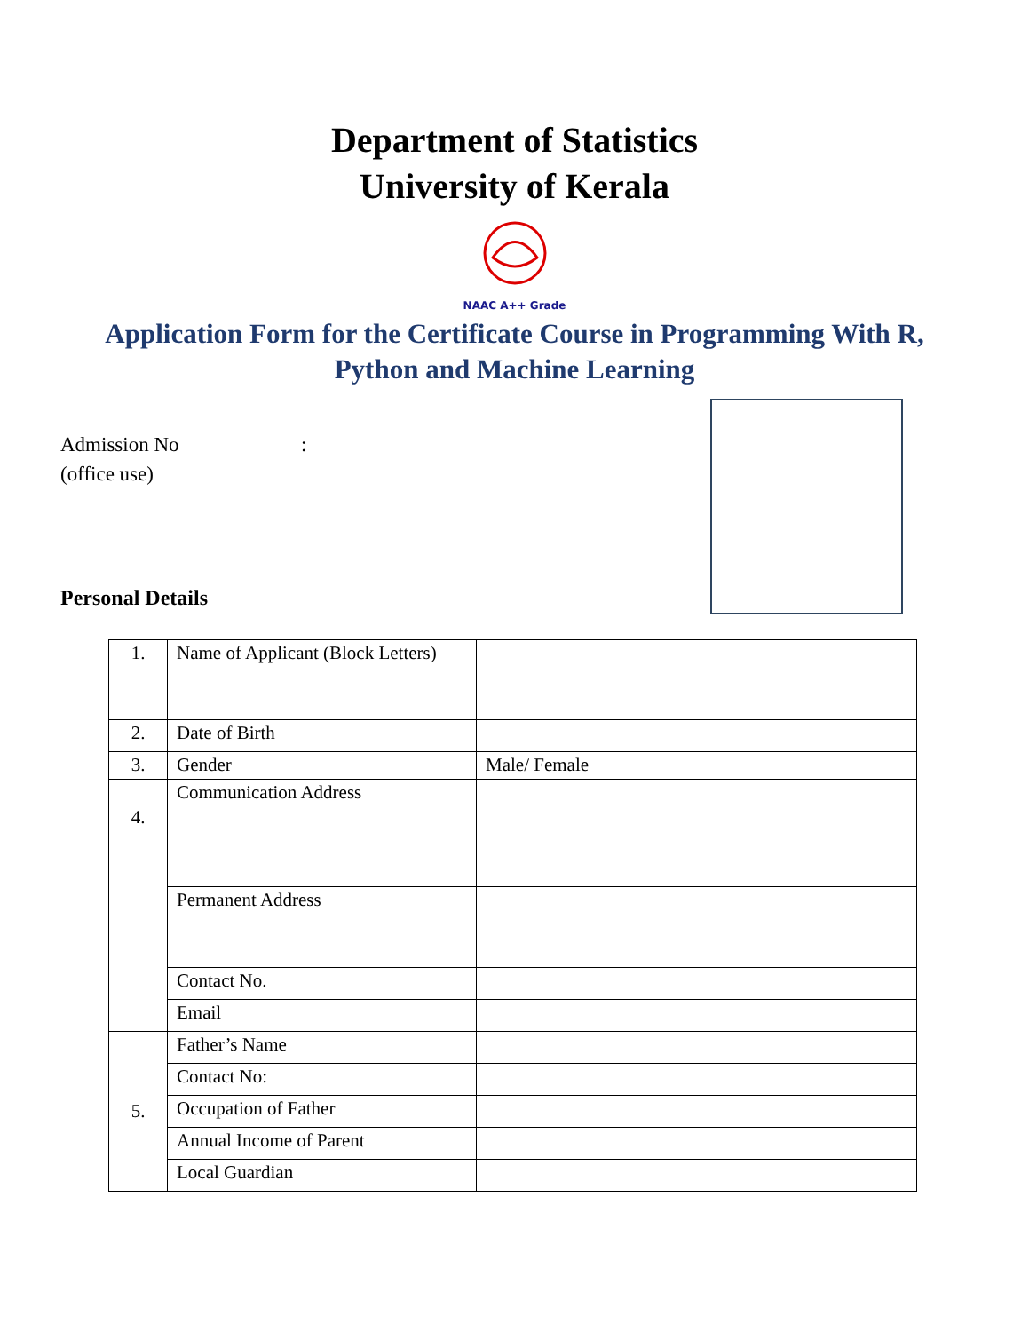Department of Statistics
University of Kerala
NAAC A++ Grade
Application Form for the Certificate Course in Programming With R,
Python and Machine Learning
Admission No:
(office use)
Personal Details
| 1. | Name of Applicant (Block Letters) | |
| 2. | Date of Birth | |
| 3. | Gender | Male/ Female |
| 4. | Communication Address | |
| | Permanent Address | |
| | Contact No. | |
| | Email | |
| 5. | Father’s Name | |
| | Contact No: | |
| | Occupation of Father | |
| | Annual Income of Parent | |
| | Local Guardian | |